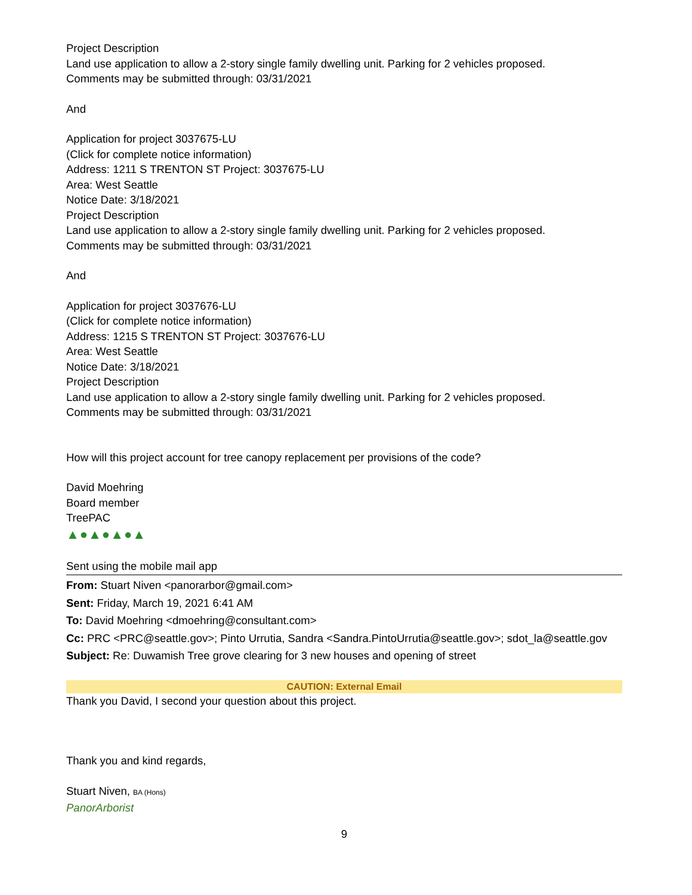Project Description
Land use application to allow a 2-story single family dwelling unit. Parking for 2 vehicles proposed.
Comments may be submitted through: 03/31/2021
And
Application for project 3037675-LU
(Click for complete notice information)
Address: 1211 S TRENTON ST Project: 3037675-LU
Area: West Seattle
Notice Date: 3/18/2021
Project Description
Land use application to allow a 2-story single family dwelling unit. Parking for 2 vehicles proposed.
Comments may be submitted through: 03/31/2021
And
Application for project 3037676-LU
(Click for complete notice information)
Address: 1215 S TRENTON ST Project: 3037676-LU
Area: West Seattle
Notice Date: 3/18/2021
Project Description
Land use application to allow a 2-story single family dwelling unit. Parking for 2 vehicles proposed.
Comments may be submitted through: 03/31/2021
How will this project account for tree canopy replacement per provisions of the code?
David Moehring
Board member
TreePAC
▲●▲●▲●▲
Sent using the mobile mail app
From: Stuart Niven <panorarbor@gmail.com>
Sent: Friday, March 19, 2021 6:41 AM
To: David Moehring <dmoehring@consultant.com>
Cc: PRC <PRC@seattle.gov>; Pinto Urrutia, Sandra <Sandra.PintoUrrutia@seattle.gov>; sdot_la@seattle.gov
Subject: Re: Duwamish Tree grove clearing for 3 new houses and opening of street
CAUTION: External Email
Thank you David, I second your question about this project.
Thank you and kind regards,
Stuart Niven, BA (Hons)
PanorArborist
9